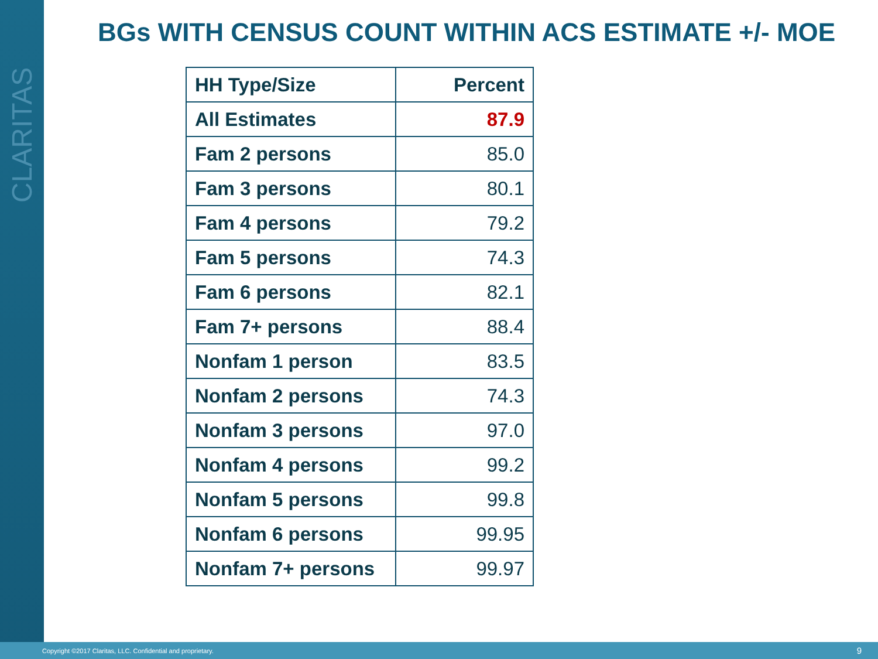CLARITAS
BGs WITH CENSUS COUNT WITHIN ACS ESTIMATE +/- MOE
| HH Type/Size | Percent |
| --- | --- |
| All Estimates | 87.9 |
| Fam 2 persons | 85.0 |
| Fam 3 persons | 80.1 |
| Fam 4 persons | 79.2 |
| Fam 5 persons | 74.3 |
| Fam 6 persons | 82.1 |
| Fam 7+ persons | 88.4 |
| Nonfam 1 person | 83.5 |
| Nonfam 2 persons | 74.3 |
| Nonfam 3 persons | 97.0 |
| Nonfam 4 persons | 99.2 |
| Nonfam 5 persons | 99.8 |
| Nonfam 6 persons | 99.95 |
| Nonfam 7+ persons | 99.97 |
Copyright ©2017 Claritas, LLC. Confidential and proprietary. 9